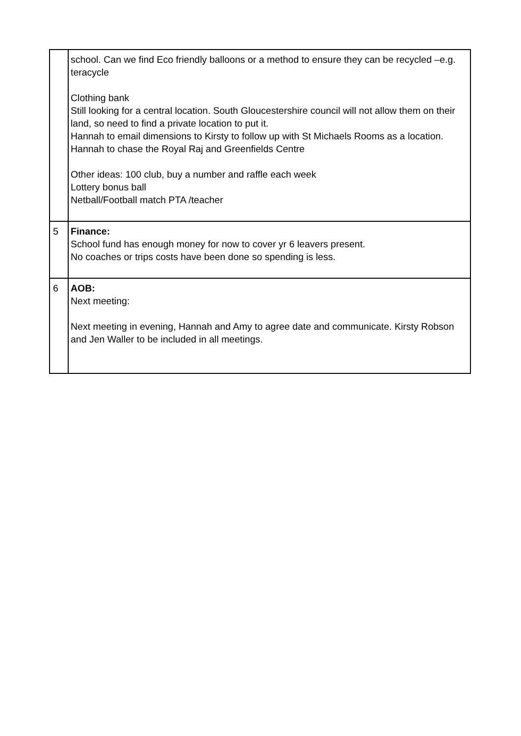| | school. Can we find Eco friendly balloons or a method to ensure they can be recycled –e.g. teracycle Clothing bank Still looking for a central location. South Gloucestershire council will not allow them on their land, so need to find a private location to put it. Hannah to email dimensions to Kirsty to follow up with St Michaels Rooms as a location. Hannah to chase the Royal Raj and Greenfields Centre Other ideas: 100 club, buy a number and raffle each week Lottery bonus ball Netball/Football match PTA /teacher |
| 5 | Finance: School fund has enough money for now to cover yr 6 leavers present. No coaches or trips costs have been done so spending is less. |
| 6 | AOB: Next meeting: Next meeting in evening, Hannah and Amy to agree date and communicate. Kirsty Robson and Jen Waller to be included in all meetings. |